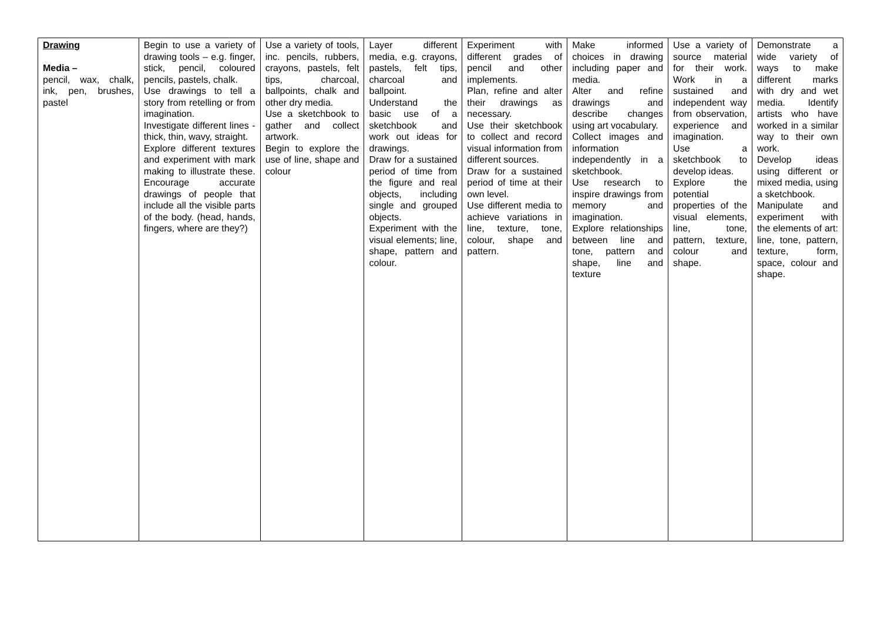| Drawing Media – pencil, wax, chalk, ink, pen, brushes, pastel | Begin to use a variety of drawing tools – e.g. finger, stick, pencil, coloured pencils, pastels, chalk. Use drawings to tell a story from retelling or from imagination. Investigate different lines - thick, thin, wavy, straight. Explore different textures and experiment with mark making to illustrate these. Encourage accurate drawings of people that include all the visible parts of the body. (head, hands, fingers, where are they?) | Use a variety of tools, inc. pencils, rubbers, crayons, pastels, felt tips, charcoal, ballpoints, chalk and other dry media. Use a sketchbook to gather and collect artwork. Begin to explore the use of line, shape and colour | Layer different media, e.g. crayons, pastels, felt tips, charcoal and ballpoint. Understand the basic use of a sketchbook and work out ideas for drawings. Draw for a sustained period of time from the figure and real objects, including single and grouped objects. Experiment with the visual elements; line, shape, pattern and colour. | Experiment with different grades of pencil and other implements. Plan, refine and alter their drawings as necessary. Use their sketchbook to collect and record visual information from different sources. Draw for a sustained period of time at their own level. Use different media to achieve variations in line, texture, tone, colour, shape and pattern. | Make informed choices in drawing including paper and media. Alter and refine drawings and describe changes using art vocabulary. Collect images and information independently in a sketchbook. Use research to inspire drawings from memory and imagination. Explore relationships between line and tone, pattern and shape, line and texture | Use a variety of source material for their work. Work in a sustained and independent way from observation, experience and imagination. Use a sketchbook to develop ideas. Explore the potential properties of the visual elements, line, tone, pattern, texture, colour and shape. | Demonstrate a wide variety of ways to make different marks with dry and wet media. Identify artists who have worked in a similar way to their own work. Develop ideas using different or mixed media, using a sketchbook. Manipulate and experiment with the elements of art: line, tone, pattern, texture, form, space, colour and shape. |